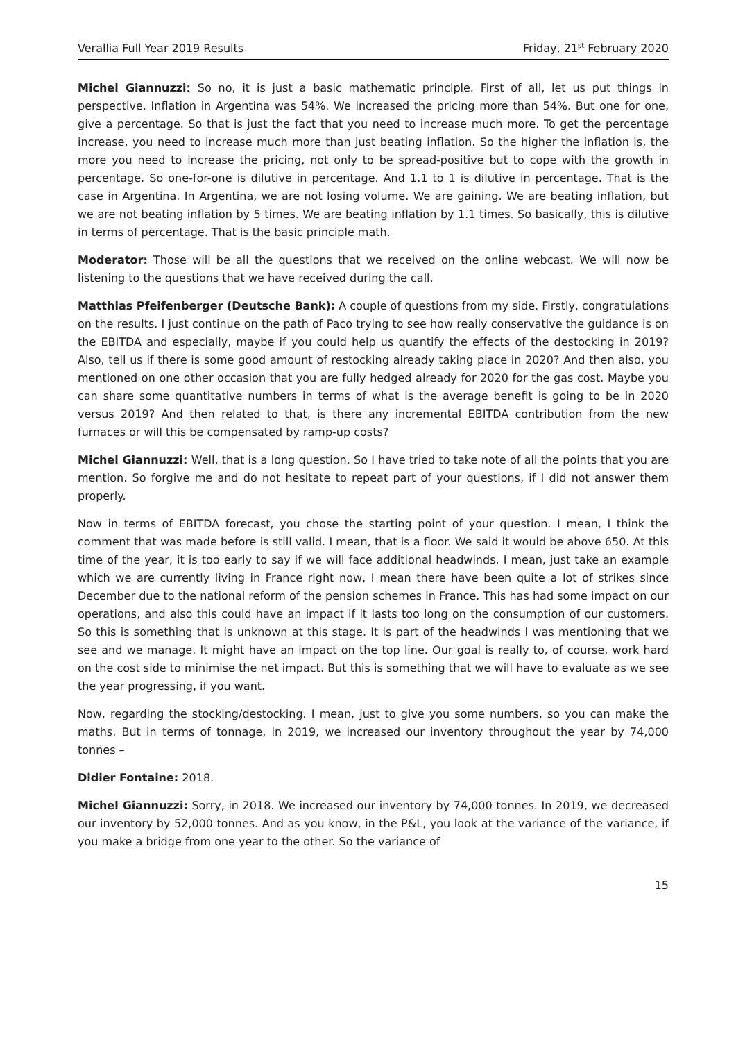Verallia Full Year 2019 Results Friday, 21<sup>st</sup> February 2020
Michel Giannuzzi: So no, it is just a basic mathematic principle. First of all, let us put things in perspective. Inflation in Argentina was 54%. We increased the pricing more than 54%. But one for one, give a percentage. So that is just the fact that you need to increase much more. To get the percentage increase, you need to increase much more than just beating inflation. So the higher the inflation is, the more you need to increase the pricing, not only to be spread-positive but to cope with the growth in percentage. So one-for-one is dilutive in percentage. And 1.1 to 1 is dilutive in percentage. That is the case in Argentina. In Argentina, we are not losing volume. We are gaining. We are beating inflation, but we are not beating inflation by 5 times. We are beating inflation by 1.1 times. So basically, this is dilutive in terms of percentage. That is the basic principle math.
Moderator: Those will be all the questions that we received on the online webcast. We will now be listening to the questions that we have received during the call.
Matthias Pfeifenberger (Deutsche Bank): A couple of questions from my side. Firstly, congratulations on the results. I just continue on the path of Paco trying to see how really conservative the guidance is on the EBITDA and especially, maybe if you could help us quantify the effects of the destocking in 2019? Also, tell us if there is some good amount of restocking already taking place in 2020? And then also, you mentioned on one other occasion that you are fully hedged already for 2020 for the gas cost. Maybe you can share some quantitative numbers in terms of what is the average benefit is going to be in 2020 versus 2019? And then related to that, is there any incremental EBITDA contribution from the new furnaces or will this be compensated by ramp-up costs?
Michel Giannuzzi: Well, that is a long question. So I have tried to take note of all the points that you are mention. So forgive me and do not hesitate to repeat part of your questions, if I did not answer them properly.
Now in terms of EBITDA forecast, you chose the starting point of your question. I mean, I think the comment that was made before is still valid. I mean, that is a floor. We said it would be above 650. At this time of the year, it is too early to say if we will face additional headwinds. I mean, just take an example which we are currently living in France right now, I mean there have been quite a lot of strikes since December due to the national reform of the pension schemes in France. This has had some impact on our operations, and also this could have an impact if it lasts too long on the consumption of our customers. So this is something that is unknown at this stage. It is part of the headwinds I was mentioning that we see and we manage. It might have an impact on the top line. Our goal is really to, of course, work hard on the cost side to minimise the net impact. But this is something that we will have to evaluate as we see the year progressing, if you want.
Now, regarding the stocking/destocking. I mean, just to give you some numbers, so you can make the maths. But in terms of tonnage, in 2019, we increased our inventory throughout the year by 74,000 tonnes –
Didier Fontaine: 2018.
Michel Giannuzzi: Sorry, in 2018. We increased our inventory by 74,000 tonnes. In 2019, we decreased our inventory by 52,000 tonnes. And as you know, in the P&L, you look at the variance of the variance, if you make a bridge from one year to the other. So the variance of
15